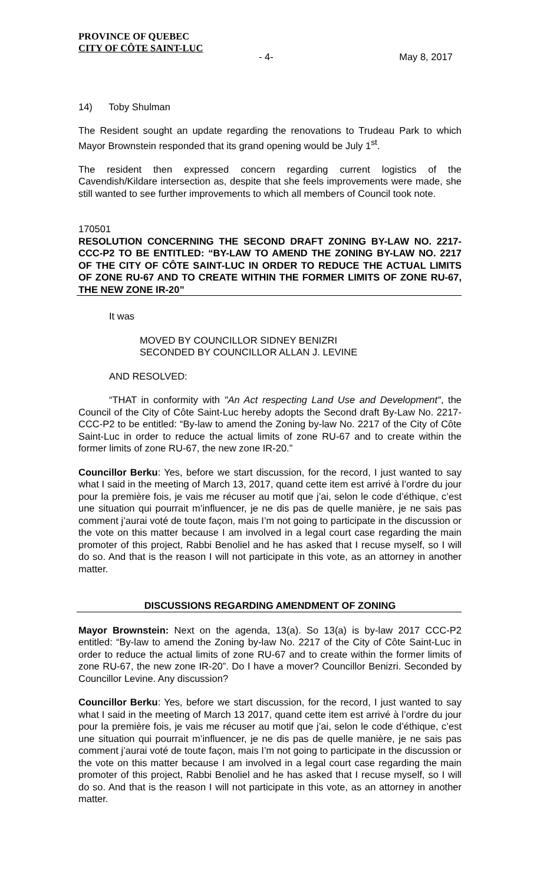PROVINCE OF QUEBEC
CITY OF CÔTE SAINT-LUC
- 4- May 8, 2017
14) Toby Shulman
The Resident sought an update regarding the renovations to Trudeau Park to which Mayor Brownstein responded that its grand opening would be July 1<sup>st</sup>.
The resident then expressed concern regarding current logistics of the Cavendish/Kildare intersection as, despite that she feels improvements were made, she still wanted to see further improvements to which all members of Council took note.
170501
RESOLUTION CONCERNING THE SECOND DRAFT ZONING BY-LAW NO. 2217-CCC-P2 TO BE ENTITLED: “BY-LAW TO AMEND THE ZONING BY-LAW NO. 2217 OF THE CITY OF CÔTE SAINT-LUC IN ORDER TO REDUCE THE ACTUAL LIMITS OF ZONE RU-67 AND TO CREATE WITHIN THE FORMER LIMITS OF ZONE RU-67, THE NEW ZONE IR-20”
It was
MOVED BY COUNCILLOR SIDNEY BENIZRI
SECONDED BY COUNCILLOR ALLAN J. LEVINE
AND RESOLVED:
“THAT in conformity with ″An Act respecting Land Use and Development″, the Council of the City of Côte Saint-Luc hereby adopts the Second draft By-Law No. 2217-CCC-P2 to be entitled: “By-law to amend the Zoning by-law No. 2217 of the City of Côte Saint-Luc in order to reduce the actual limits of zone RU-67 and to create within the former limits of zone RU-67, the new zone IR-20.”
Councillor Berku: Yes, before we start discussion, for the record, I just wanted to say what I said in the meeting of March 13, 2017, quand cette item est arrivé à l’ordre du jour pour la première fois, je vais me récuser au motif que j’ai, selon le code d’éthique, c’est une situation qui pourrait m’influencer, je ne dis pas de quelle manière, je ne sais pas comment j’aurai voté de toute façon, mais I’m not going to participate in the discussion or the vote on this matter because I am involved in a legal court case regarding the main promoter of this project, Rabbi Benoliel and he has asked that I recuse myself, so I will do so. And that is the reason I will not participate in this vote, as an attorney in another matter.
DISCUSSIONS REGARDING AMENDMENT OF ZONING
Mayor Brownstein: Next on the agenda, 13(a). So 13(a) is by-law 2017 CCC-P2 entitled: “By-law to amend the Zoning by-law No. 2217 of the City of Côte Saint-Luc in order to reduce the actual limits of zone RU-67 and to create within the former limits of zone RU-67, the new zone IR-20”. Do I have a mover? Councillor Benizri. Seconded by Councillor Levine. Any discussion?
Councillor Berku: Yes, before we start discussion, for the record, I just wanted to say what I said in the meeting of March 13 2017, quand cette item est arrivé à l’ordre du jour pour la première fois, je vais me récuser au motif que j’ai, selon le code d’éthique, c’est une situation qui pourrait m’influencer, je ne dis pas de quelle manière, je ne sais pas comment j’aurai voté de toute façon, mais I’m not going to participate in the discussion or the vote on this matter because I am involved in a legal court case regarding the main promoter of this project, Rabbi Benoliel and he has asked that I recuse myself, so I will do so. And that is the reason I will not participate in this vote, as an attorney in another matter.